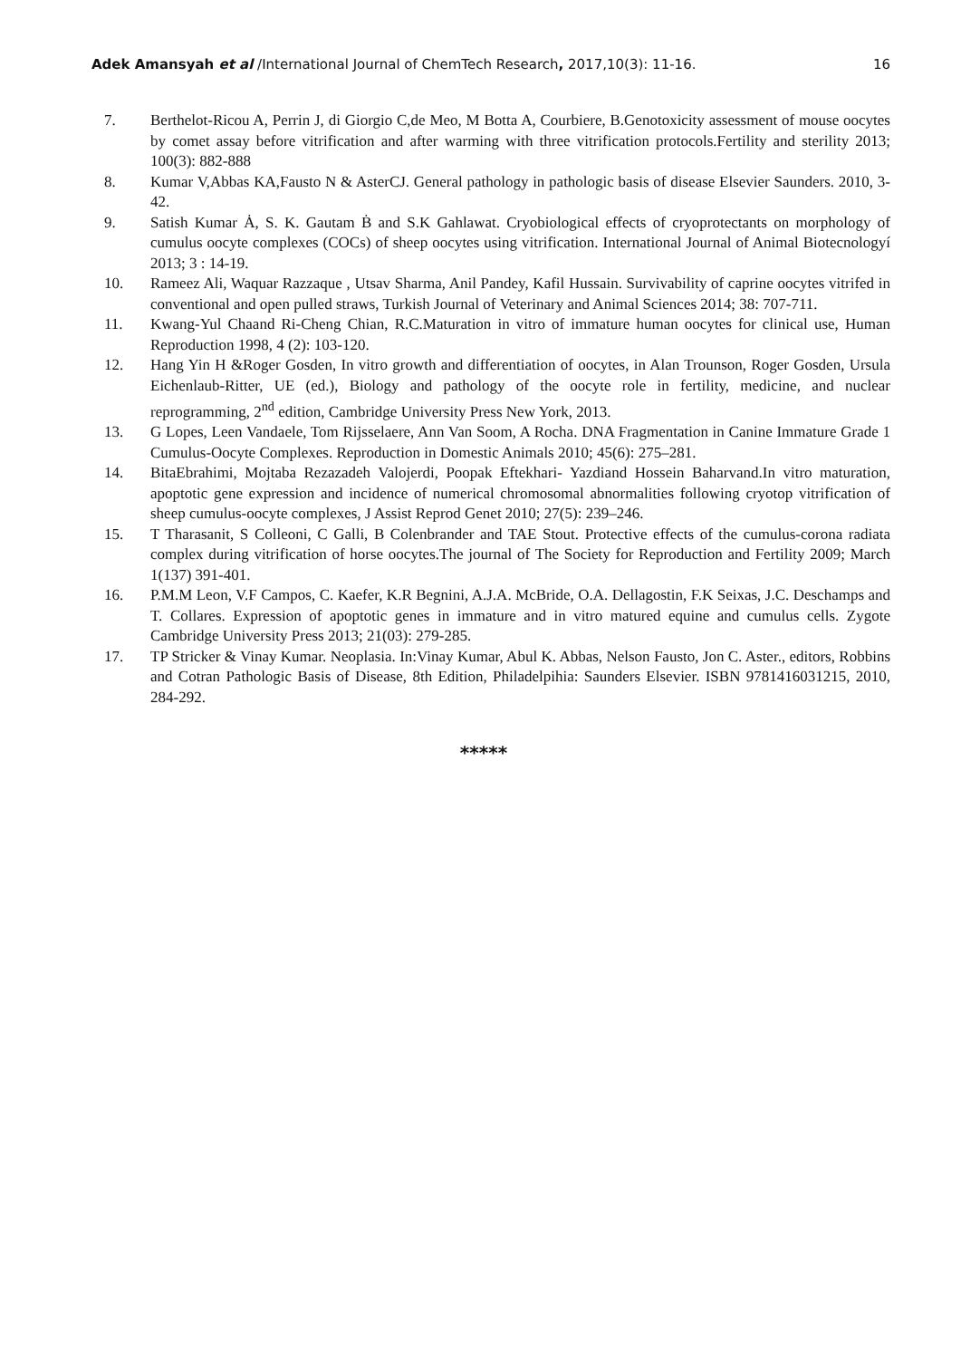Adek Amansyah et al /International Journal of ChemTech Research, 2017,10(3): 11-16. 16
7. Berthelot-Ricou A, Perrin J, di Giorgio C,de Meo, M Botta A, Courbiere, B.Genotoxicity assessment of mouse oocytes by comet assay before vitrification and after warming with three vitrification protocols.Fertility and sterility 2013; 100(3): 882-888
8. Kumar V,Abbas KA,Fausto N & AsterCJ. General pathology in pathologic basis of disease Elsevier Saunders. 2010, 3-42.
9. Satish Kumar Ȧ, S. K. Gautam Ḃ and S.K Gahlawat. Cryobiological effects of cryoprotectants on morphology of cumulus oocyte complexes (COCs) of sheep oocytes using vitrification. International Journal of Animal Biotecnologyí 2013; 3 : 14-19.
10. Rameez Ali, Waquar Razzaque , Utsav Sharma, Anil Pandey, Kafil Hussain. Survivability of caprine oocytes vitrifed in conventional and open pulled straws, Turkish Journal of Veterinary and Animal Sciences 2014; 38: 707-711.
11. Kwang-Yul Chaand Ri-Cheng Chian, R.C.Maturation in vitro of immature human oocytes for clinical use, Human Reproduction 1998, 4 (2): 103-120.
12. Hang Yin H &Roger Gosden, In vitro growth and differentiation of oocytes, in Alan Trounson, Roger Gosden, Ursula Eichenlaub-Ritter, UE (ed.), Biology and pathology of the oocyte role in fertility, medicine, and nuclear reprogramming, 2<sup>nd</sup> edition, Cambridge University Press New York, 2013.
13. G Lopes, Leen Vandaele, Tom Rijsselaere, Ann Van Soom, A Rocha. DNA Fragmentation in Canine Immature Grade 1 Cumulus-Oocyte Complexes. Reproduction in Domestic Animals 2010; 45(6): 275–281.
14. BitaEbrahimi, Mojtaba Rezazadeh Valojerdi, Poopak Eftekhari- Yazdiand Hossein Baharvand.In vitro maturation, apoptotic gene expression and incidence of numerical chromosomal abnormalities following cryotop vitrification of sheep cumulus-oocyte complexes, J Assist Reprod Genet 2010; 27(5): 239–246.
15. T Tharasanit, S Colleoni, C Galli, B Colenbrander and TAE Stout. Protective effects of the cumulus-corona radiata complex during vitrification of horse oocytes.The journal of The Society for Reproduction and Fertility 2009; March 1(137) 391-401.
16. P.M.M Leon, V.F Campos, C. Kaefer, K.R Begnini, A.J.A. McBride, O.A. Dellagostin, F.K Seixas, J.C. Deschamps and T. Collares. Expression of apoptotic genes in immature and in vitro matured equine and cumulus cells. Zygote Cambridge University Press 2013; 21(03): 279-285.
17. TP Stricker & Vinay Kumar. Neoplasia. In:Vinay Kumar, Abul K. Abbas, Nelson Fausto, Jon C. Aster., editors, Robbins and Cotran Pathologic Basis of Disease, 8th Edition, Philadelpihia: Saunders Elsevier. ISBN 9781416031215, 2010, 284-292.
*****